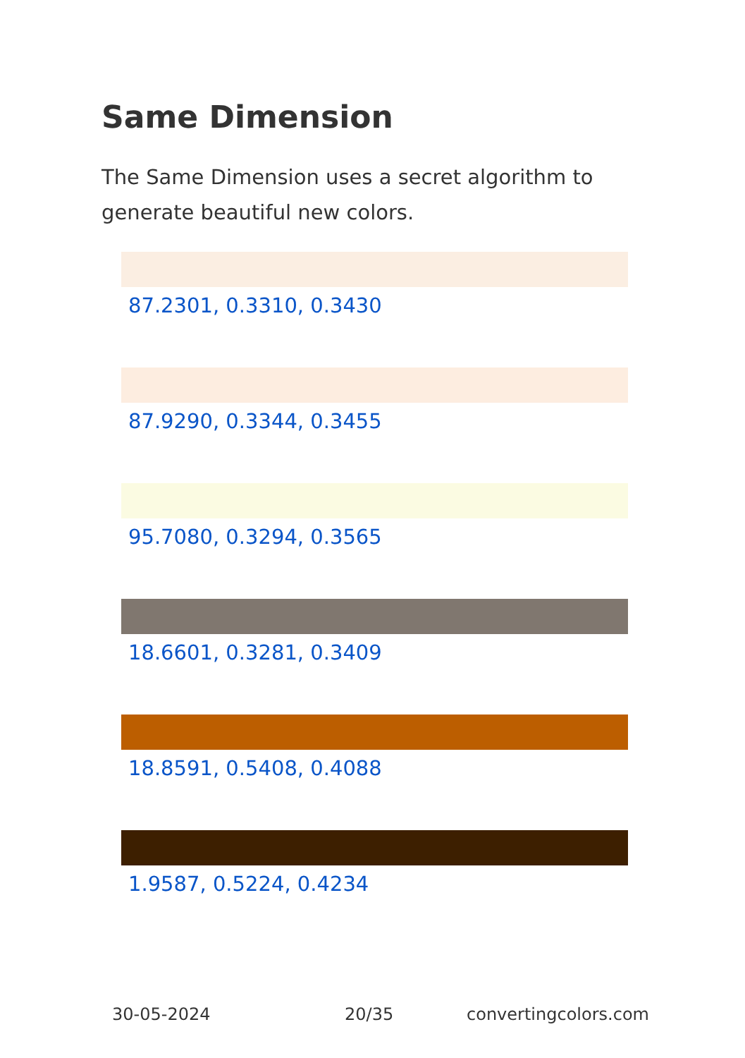Same Dimension
The Same Dimension uses a secret algorithm to generate beautiful new colors.
87.2301, 0.3310, 0.3430
87.9290, 0.3344, 0.3455
95.7080, 0.3294, 0.3565
18.6601, 0.3281, 0.3409
18.8591, 0.5408, 0.4088
1.9587, 0.5224, 0.4234
30-05-2024 20/35 convertingcolors.com